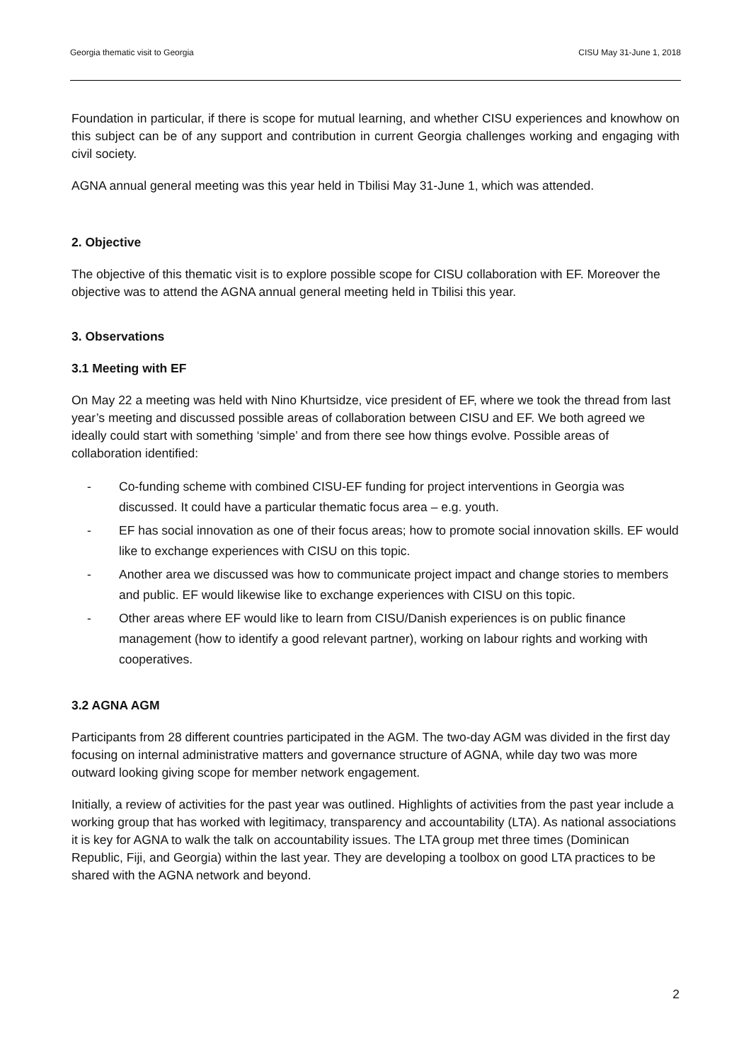Georgia thematic visit to Georgia CISU May 31-June 1, 2018
Foundation in particular, if there is scope for mutual learning, and whether CISU experiences and knowhow on this subject can be of any support and contribution in current Georgia challenges working and engaging with civil society.
AGNA annual general meeting was this year held in Tbilisi May 31-June 1, which was attended.
2. Objective
The objective of this thematic visit is to explore possible scope for CISU collaboration with EF. Moreover the objective was to attend the AGNA annual general meeting held in Tbilisi this year.
3. Observations
3.1 Meeting with EF
On May 22 a meeting was held with Nino Khurtsidze, vice president of EF, where we took the thread from last year’s meeting and discussed possible areas of collaboration between CISU and EF. We both agreed we ideally could start with something ‘simple’ and from there see how things evolve. Possible areas of collaboration identified:
- Co-funding scheme with combined CISU-EF funding for project interventions in Georgia was discussed. It could have a particular thematic focus area – e.g. youth.
- EF has social innovation as one of their focus areas; how to promote social innovation skills. EF would like to exchange experiences with CISU on this topic.
- Another area we discussed was how to communicate project impact and change stories to members and public. EF would likewise like to exchange experiences with CISU on this topic.
- Other areas where EF would like to learn from CISU/Danish experiences is on public finance management (how to identify a good relevant partner), working on labour rights and working with cooperatives.
3.2 AGNA AGM
Participants from 28 different countries participated in the AGM. The two-day AGM was divided in the first day focusing on internal administrative matters and governance structure of AGNA, while day two was more outward looking giving scope for member network engagement.
Initially, a review of activities for the past year was outlined. Highlights of activities from the past year include a working group that has worked with legitimacy, transparency and accountability (LTA). As national associations it is key for AGNA to walk the talk on accountability issues. The LTA group met three times (Dominican Republic, Fiji, and Georgia) within the last year. They are developing a toolbox on good LTA practices to be shared with the AGNA network and beyond.
2